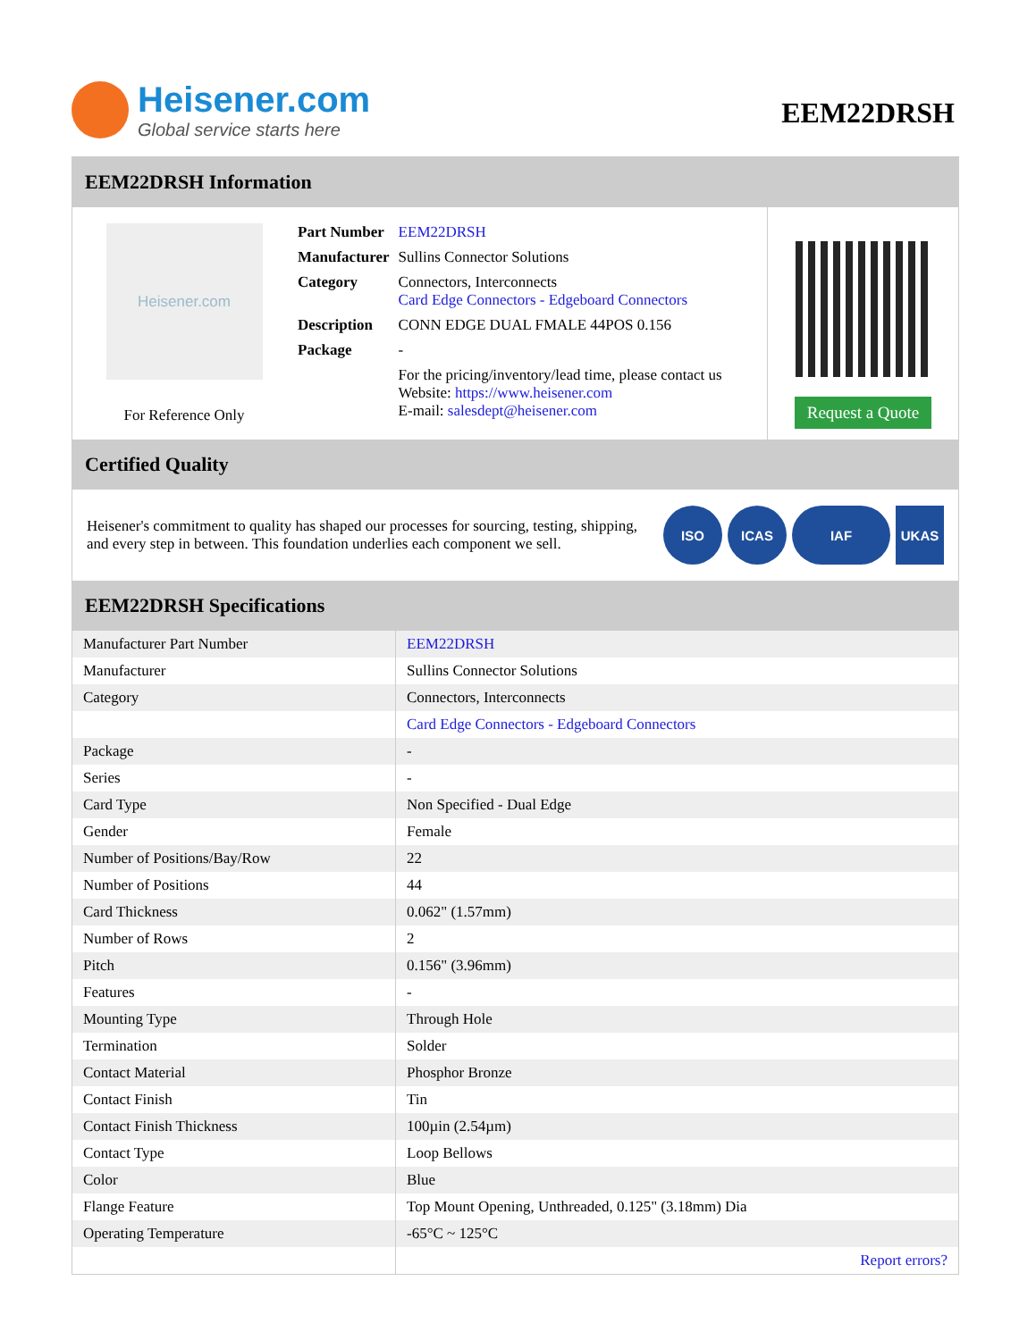Heisener.com
Global service starts here
EEM22DRSH
EEM22DRSH Information
Heisener.com
For Reference Only
| Part Number | EEM22DRSH |
| Manufacturer | Sullins Connector Solutions |
| Category | Connectors, Interconnects Card Edge Connectors - Edgeboard Connectors |
| Description | CONN EDGE DUAL FMALE 44POS 0.156 |
| Package | - |
| | For the pricing/inventory/lead time, please contact us Website: https://www.heisener.com E-mail: salesdept@heisener.com |
Request a Quote
Certified Quality
Heisener's commitment to quality has shaped our processes for sourcing, testing, shipping, and every step in between. This foundation underlies each component we sell.
ISO ICAS IAF UKAS
EEM22DRSH Specifications
| Manufacturer Part Number | EEM22DRSH |
| Manufacturer | Sullins Connector Solutions |
| Category | Connectors, Interconnects |
| | Card Edge Connectors - Edgeboard Connectors |
| Package | - |
| Series | - |
| Card Type | Non Specified - Dual Edge |
| Gender | Female |
| Number of Positions/Bay/Row | 22 |
| Number of Positions | 44 |
| Card Thickness | 0.062" (1.57mm) |
| Number of Rows | 2 |
| Pitch | 0.156" (3.96mm) |
| Features | - |
| Mounting Type | Through Hole |
| Termination | Solder |
| Contact Material | Phosphor Bronze |
| Contact Finish | Tin |
| Contact Finish Thickness | 100µin (2.54µm) |
| Contact Type | Loop Bellows |
| Color | Blue |
| Flange Feature | Top Mount Opening, Unthreaded, 0.125" (3.18mm) Dia |
| Operating Temperature | -65°C ~ 125°C |
| | Report errors? |